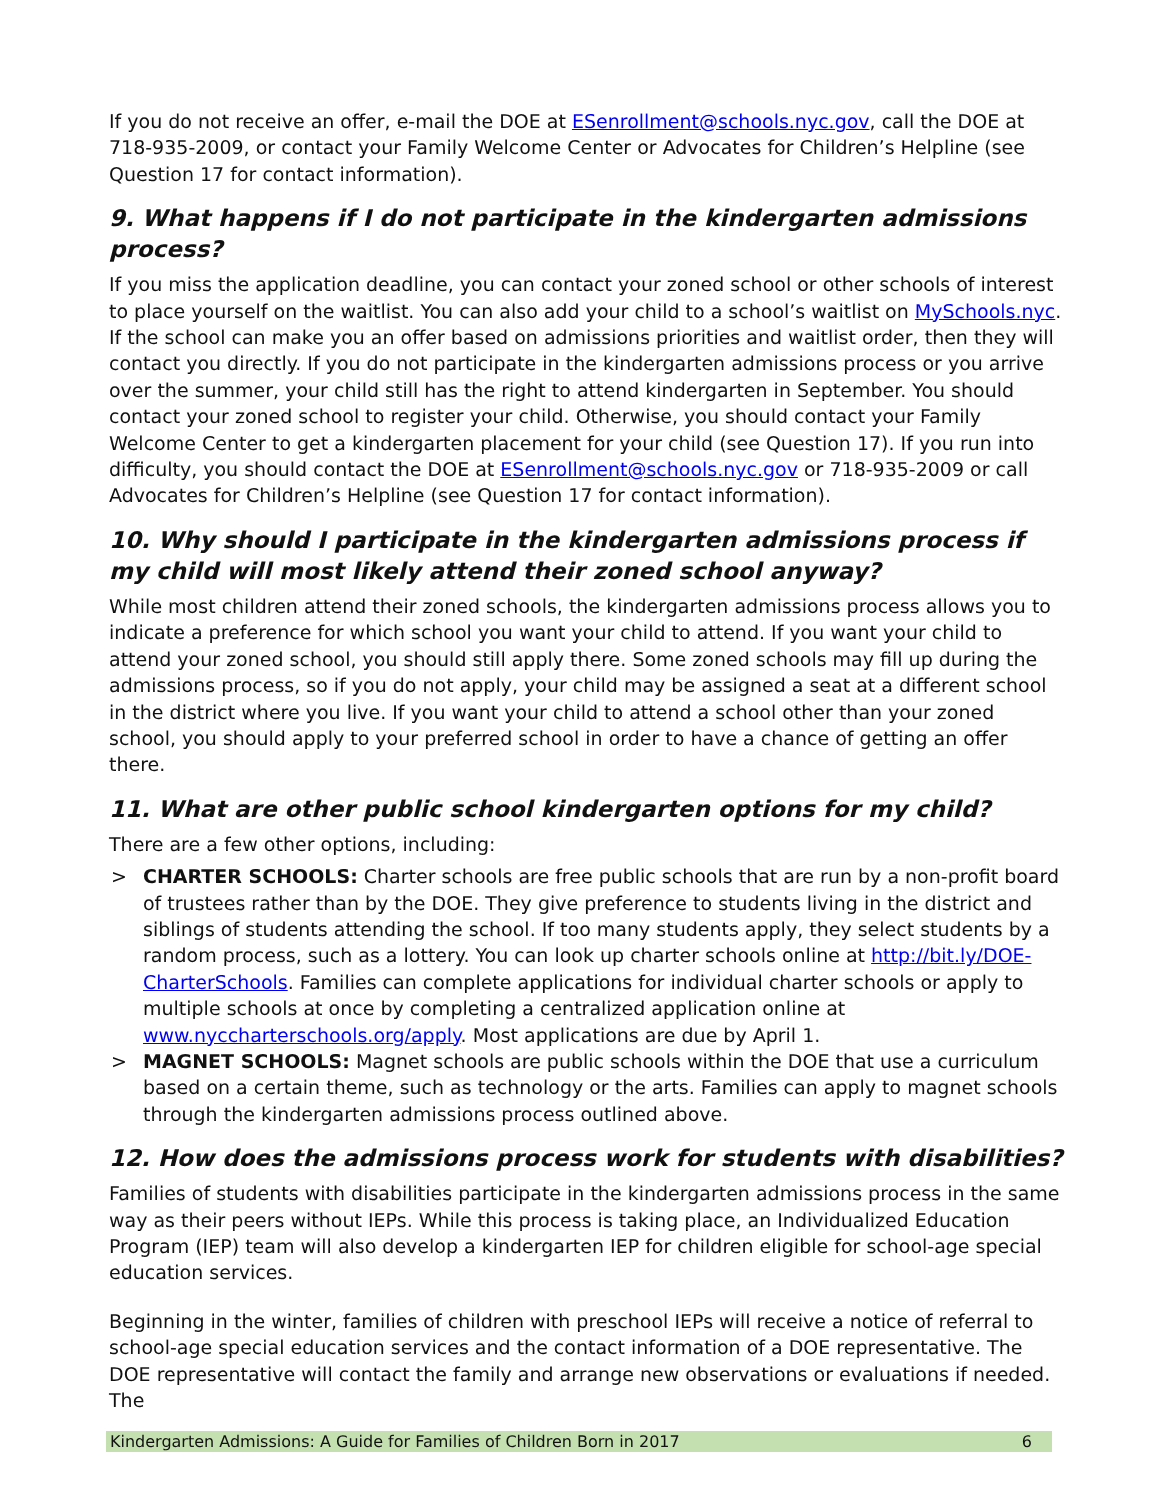If you do not receive an offer, e-mail the DOE at ESenrollment@schools.nyc.gov, call the DOE at 718-935-2009, or contact your Family Welcome Center or Advocates for Children’s Helpline (see Question 17 for contact information).
9. What happens if I do not participate in the kindergarten admissions process?
If you miss the application deadline, you can contact your zoned school or other schools of interest to place yourself on the waitlist. You can also add your child to a school’s waitlist on MySchools.nyc. If the school can make you an offer based on admissions priorities and waitlist order, then they will contact you directly. If you do not participate in the kindergarten admissions process or you arrive over the summer, your child still has the right to attend kindergarten in September. You should contact your zoned school to register your child. Otherwise, you should contact your Family Welcome Center to get a kindergarten placement for your child (see Question 17). If you run into difficulty, you should contact the DOE at ESenrollment@schools.nyc.gov or 718-935-2009 or call Advocates for Children’s Helpline (see Question 17 for contact information).
10. Why should I participate in the kindergarten admissions process if my child will most likely attend their zoned school anyway?
While most children attend their zoned schools, the kindergarten admissions process allows you to indicate a preference for which school you want your child to attend. If you want your child to attend your zoned school, you should still apply there. Some zoned schools may fill up during the admissions process, so if you do not apply, your child may be assigned a seat at a different school in the district where you live. If you want your child to attend a school other than your zoned school, you should apply to your preferred school in order to have a chance of getting an offer there.
11. What are other public school kindergarten options for my child?
There are a few other options, including:
> CHARTER SCHOOLS: Charter schools are free public schools that are run by a non-profit board of trustees rather than by the DOE. They give preference to students living in the district and siblings of students attending the school. If too many students apply, they select students by a random process, such as a lottery. You can look up charter schools online at http://bit.ly/DOE-CharterSchools. Families can complete applications for individual charter schools or apply to multiple schools at once by completing a centralized application online at www.nyccharterschools.org/apply. Most applications are due by April 1.
> MAGNET SCHOOLS: Magnet schools are public schools within the DOE that use a curriculum based on a certain theme, such as technology or the arts. Families can apply to magnet schools through the kindergarten admissions process outlined above.
12. How does the admissions process work for students with disabilities?
Families of students with disabilities participate in the kindergarten admissions process in the same way as their peers without IEPs. While this process is taking place, an Individualized Education Program (IEP) team will also develop a kindergarten IEP for children eligible for school-age special education services.
Beginning in the winter, families of children with preschool IEPs will receive a notice of referral to school-age special education services and the contact information of a DOE representative. The DOE representative will contact the family and arrange new observations or evaluations if needed. The
Kindergarten Admissions: A Guide for Families of Children Born in 2017 6